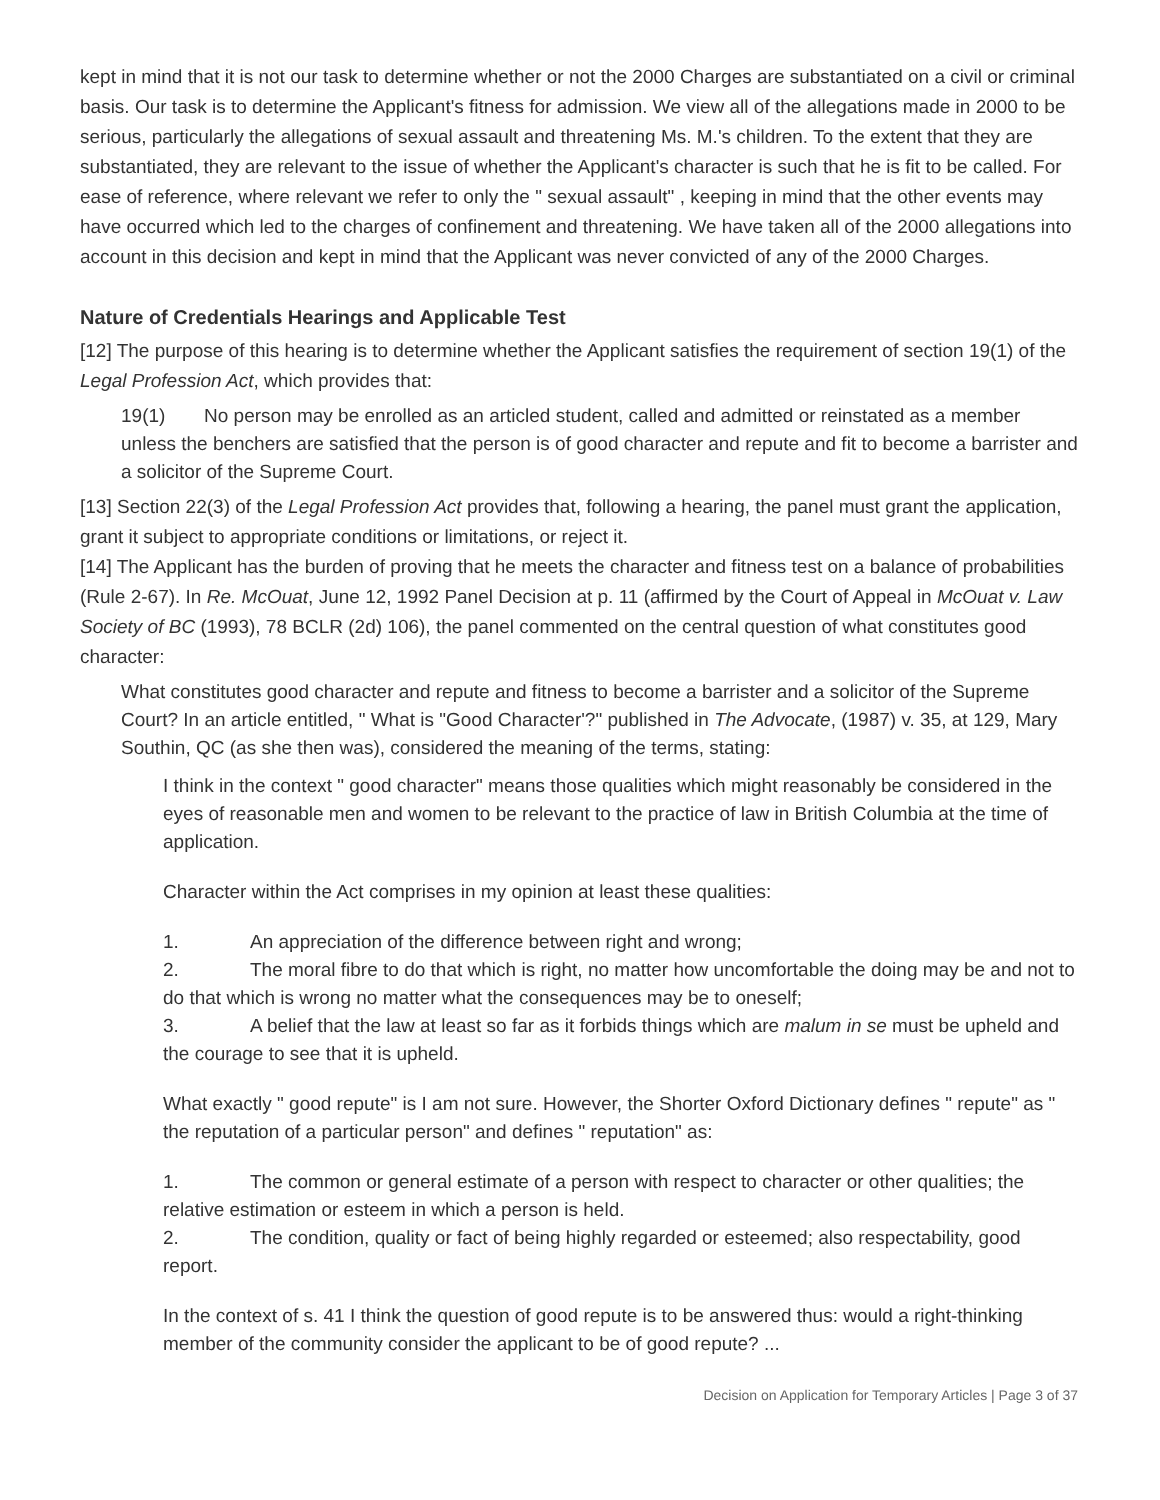kept in mind that it is not our task to determine whether or not the 2000 Charges are substantiated on a civil or criminal basis. Our task is to determine the Applicant's fitness for admission. We view all of the allegations made in 2000 to be serious, particularly the allegations of sexual assault and threatening Ms. M.'s children. To the extent that they are substantiated, they are relevant to the issue of whether the Applicant's character is such that he is fit to be called. For ease of reference, where relevant we refer to only the " sexual assault" , keeping in mind that the other events may have occurred which led to the charges of confinement and threatening. We have taken all of the 2000 allegations into account in this decision and kept in mind that the Applicant was never convicted of any of the 2000 Charges.
Nature of Credentials Hearings and Applicable Test
[12] The purpose of this hearing is to determine whether the Applicant satisfies the requirement of section 19(1) of the Legal Profession Act, which provides that:
19(1) No person may be enrolled as an articled student, called and admitted or reinstated as a member unless the benchers are satisfied that the person is of good character and repute and fit to become a barrister and a solicitor of the Supreme Court.
[13] Section 22(3) of the Legal Profession Act provides that, following a hearing, the panel must grant the application, grant it subject to appropriate conditions or limitations, or reject it.
[14] The Applicant has the burden of proving that he meets the character and fitness test on a balance of probabilities (Rule 2-67). In Re. McOuat, June 12, 1992 Panel Decision at p. 11 (affirmed by the Court of Appeal in McOuat v. Law Society of BC (1993), 78 BCLR (2d) 106), the panel commented on the central question of what constitutes good character:
What constitutes good character and repute and fitness to become a barrister and a solicitor of the Supreme Court? In an article entitled, " What is "Good Character'?" published in The Advocate, (1987) v. 35, at 129, Mary Southin, QC (as she then was), considered the meaning of the terms, stating:
I think in the context " good character" means those qualities which might reasonably be considered in the eyes of reasonable men and women to be relevant to the practice of law in British Columbia at the time of application.
Character within the Act comprises in my opinion at least these qualities:
1. An appreciation of the difference between right and wrong;
2. The moral fibre to do that which is right, no matter how uncomfortable the doing may be and not to do that which is wrong no matter what the consequences may be to oneself;
3. A belief that the law at least so far as it forbids things which are malum in se must be upheld and the courage to see that it is upheld.
What exactly " good repute" is I am not sure. However, the Shorter Oxford Dictionary defines " repute" as " the reputation of a particular person" and defines " reputation" as:
1. The common or general estimate of a person with respect to character or other qualities; the relative estimation or esteem in which a person is held.
2. The condition, quality or fact of being highly regarded or esteemed; also respectability, good report.
In the context of s. 41 I think the question of good repute is to be answered thus: would a right-thinking member of the community consider the applicant to be of good repute? ...
Decision on Application for Temporary Articles | Page 3 of 37